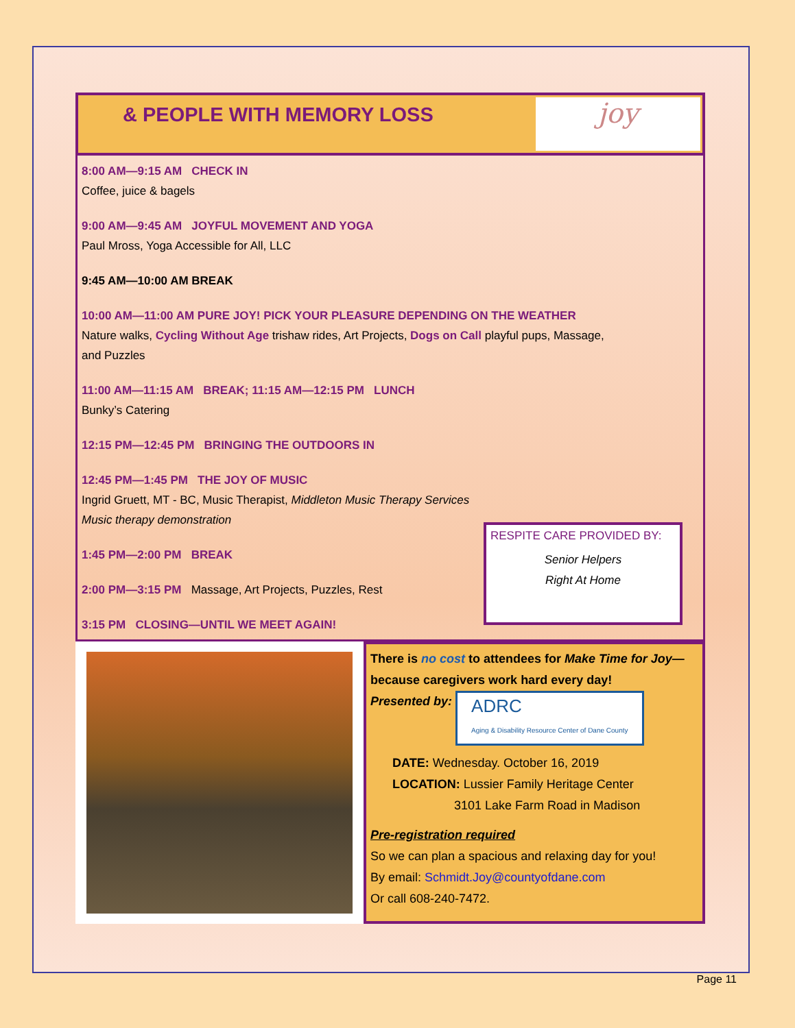& PEOPLE WITH MEMORY LOSS
joy
8:00 AM—9:15 AM CHECK IN
Coffee, juice & bagels
9:00 AM—9:45 AM JOYFUL MOVEMENT AND YOGA
Paul Mross, Yoga Accessible for All, LLC
9:45 AM—10:00 AM BREAK
10:00 AM—11:00 AM PURE JOY! PICK YOUR PLEASURE DEPENDING ON THE WEATHER
Nature walks, Cycling Without Age trishaw rides, Art Projects, Dogs on Call playful pups, Massage,
and Puzzles
11:00 AM—11:15 AM BREAK; 11:15 AM—12:15 PM LUNCH
Bunky’s Catering
12:15 PM—12:45 PM BRINGING THE OUTDOORS IN
12:45 PM—1:45 PM THE JOY OF MUSIC
Ingrid Gruett, MT - BC, Music Therapist, Middleton Music Therapy Services
Music therapy demonstration
1:45 PM—2:00 PM BREAK
2:00 PM—3:15 PM Massage, Art Projects, Puzzles, Rest
3:15 PM CLOSING—UNTIL WE MEET AGAIN!
RESPITE CARE PROVIDED BY:
Senior Helpers
Right At Home
There is no cost to attendees for Make Time for Joy—because caregivers work hard every day!
Presented by: ADRC
Aging & Disability Resource Center of Dane County
DATE: Wednesday. October 16, 2019
LOCATION: Lussier Family Heritage Center
3101 Lake Farm Road in Madison
Pre-registration required
So we can plan a spacious and relaxing day for you!
By email: Schmidt.Joy@countyofdane.com
Or call 608-240-7472.
Page 11